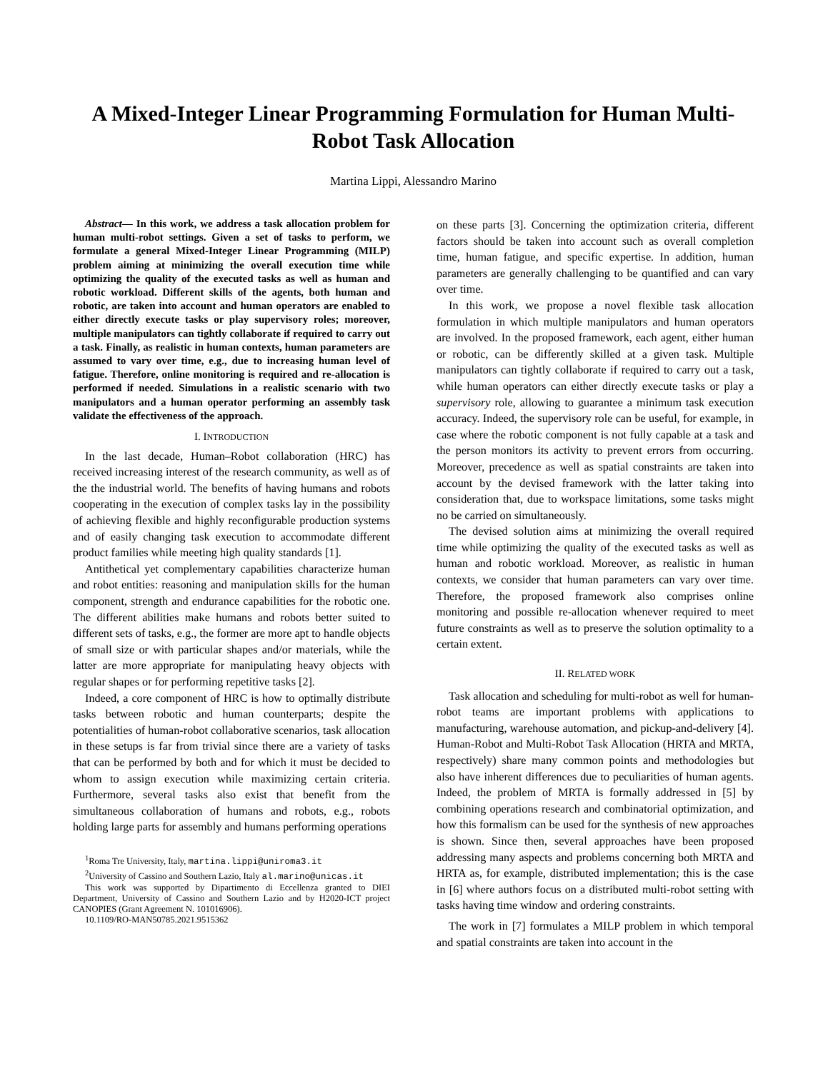A Mixed-Integer Linear Programming Formulation for Human Multi-Robot Task Allocation
Martina Lippi, Alessandro Marino
Abstract— In this work, we address a task allocation problem for human multi-robot settings. Given a set of tasks to perform, we formulate a general Mixed-Integer Linear Programming (MILP) problem aiming at minimizing the overall execution time while optimizing the quality of the executed tasks as well as human and robotic workload. Different skills of the agents, both human and robotic, are taken into account and human operators are enabled to either directly execute tasks or play supervisory roles; moreover, multiple manipulators can tightly collaborate if required to carry out a task. Finally, as realistic in human contexts, human parameters are assumed to vary over time, e.g., due to increasing human level of fatigue. Therefore, online monitoring is required and re-allocation is performed if needed. Simulations in a realistic scenario with two manipulators and a human operator performing an assembly task validate the effectiveness of the approach.
I. INTRODUCTION
In the last decade, Human–Robot collaboration (HRC) has received increasing interest of the research community, as well as of the the industrial world. The benefits of having humans and robots cooperating in the execution of complex tasks lay in the possibility of achieving flexible and highly reconfigurable production systems and of easily changing task execution to accommodate different product families while meeting high quality standards [1].
Antithetical yet complementary capabilities characterize human and robot entities: reasoning and manipulation skills for the human component, strength and endurance capabilities for the robotic one. The different abilities make humans and robots better suited to different sets of tasks, e.g., the former are more apt to handle objects of small size or with particular shapes and/or materials, while the latter are more appropriate for manipulating heavy objects with regular shapes or for performing repetitive tasks [2].
Indeed, a core component of HRC is how to optimally distribute tasks between robotic and human counterparts; despite the potentialities of human-robot collaborative scenarios, task allocation in these setups is far from trivial since there are a variety of tasks that can be performed by both and for which it must be decided to whom to assign execution while maximizing certain criteria. Furthermore, several tasks also exist that benefit from the simultaneous collaboration of humans and robots, e.g., robots holding large parts for assembly and humans performing operations
<sup>1</sup> Roma Tre University, Italy, martina.lippi@uniroma3.it
<sup>2</sup> University of Cassino and Southern Lazio, Italy al.marino@unicas.it
This work was supported by Dipartimento di Eccellenza granted to DIEI Department, University of Cassino and Southern Lazio and by H2020-ICT project CANOPIES (Grant Agreement N. 101016906).
10.1109/RO-MAN50785.2021.9515362
on these parts [3]. Concerning the optimization criteria, different factors should be taken into account such as overall completion time, human fatigue, and specific expertise. In addition, human parameters are generally challenging to be quantified and can vary over time.
In this work, we propose a novel flexible task allocation formulation in which multiple manipulators and human operators are involved. In the proposed framework, each agent, either human or robotic, can be differently skilled at a given task. Multiple manipulators can tightly collaborate if required to carry out a task, while human operators can either directly execute tasks or play a supervisory role, allowing to guarantee a minimum task execution accuracy. Indeed, the supervisory role can be useful, for example, in case where the robotic component is not fully capable at a task and the person monitors its activity to prevent errors from occurring. Moreover, precedence as well as spatial constraints are taken into account by the devised framework with the latter taking into consideration that, due to workspace limitations, some tasks might no be carried on simultaneously.
The devised solution aims at minimizing the overall required time while optimizing the quality of the executed tasks as well as human and robotic workload. Moreover, as realistic in human contexts, we consider that human parameters can vary over time. Therefore, the proposed framework also comprises online monitoring and possible re-allocation whenever required to meet future constraints as well as to preserve the solution optimality to a certain extent.
II. RELATED WORK
Task allocation and scheduling for multi-robot as well for human-robot teams are important problems with applications to manufacturing, warehouse automation, and pickup-and-delivery [4]. Human-Robot and Multi-Robot Task Allocation (HRTA and MRTA, respectively) share many common points and methodologies but also have inherent differences due to peculiarities of human agents. Indeed, the problem of MRTA is formally addressed in [5] by combining operations research and combinatorial optimization, and how this formalism can be used for the synthesis of new approaches is shown. Since then, several approaches have been proposed addressing many aspects and problems concerning both MRTA and HRTA as, for example, distributed implementation; this is the case in [6] where authors focus on a distributed multi-robot setting with tasks having time window and ordering constraints.
The work in [7] formulates a MILP problem in which temporal and spatial constraints are taken into account in the